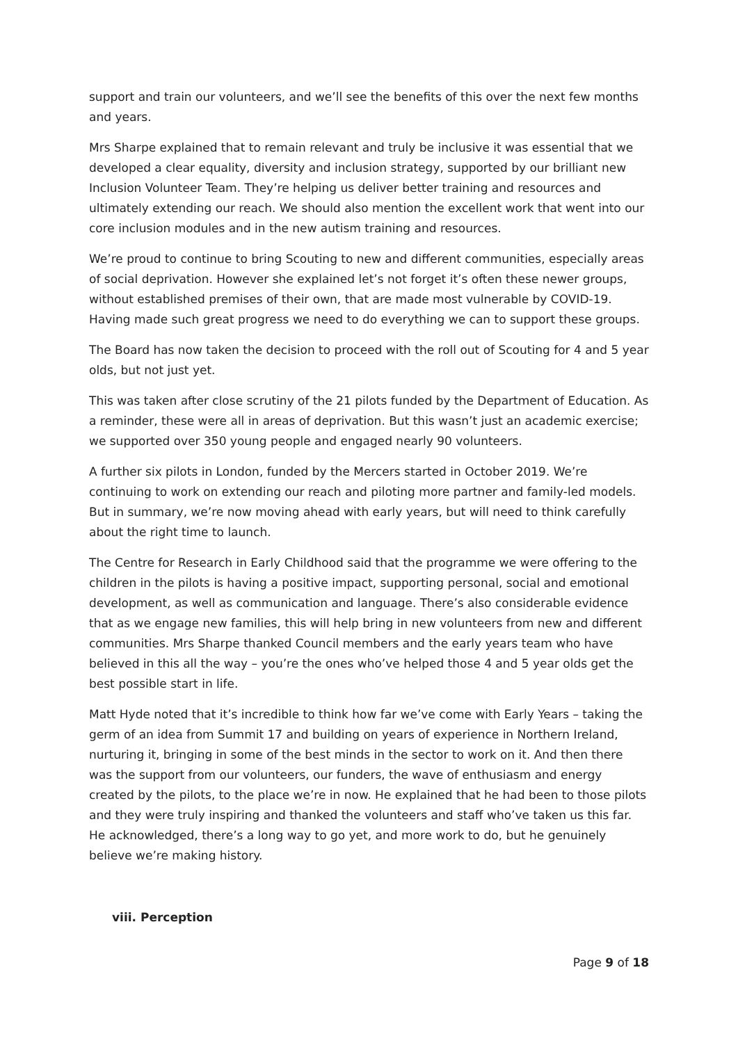support and train our volunteers, and we’ll see the benefits of this over the next few months and years.
Mrs Sharpe explained that to remain relevant and truly be inclusive it was essential that we developed a clear equality, diversity and inclusion strategy, supported by our brilliant new Inclusion Volunteer Team. They’re helping us deliver better training and resources and ultimately extending our reach. We should also mention the excellent work that went into our core inclusion modules and in the new autism training and resources.
We’re proud to continue to bring Scouting to new and different communities, especially areas of social deprivation. However she explained let’s not forget it’s often these newer groups, without established premises of their own, that are made most vulnerable by COVID-19. Having made such great progress we need to do everything we can to support these groups.
The Board has now taken the decision to proceed with the roll out of Scouting for 4 and 5 year olds, but not just yet.
This was taken after close scrutiny of the 21 pilots funded by the Department of Education. As a reminder, these were all in areas of deprivation. But this wasn’t just an academic exercise; we supported over 350 young people and engaged nearly 90 volunteers.
A further six pilots in London, funded by the Mercers started in October 2019. We’re continuing to work on extending our reach and piloting more partner and family-led models. But in summary, we’re now moving ahead with early years, but will need to think carefully about the right time to launch.
The Centre for Research in Early Childhood said that the programme we were offering to the children in the pilots is having a positive impact, supporting personal, social and emotional development, as well as communication and language. There’s also considerable evidence that as we engage new families, this will help bring in new volunteers from new and different communities. Mrs Sharpe thanked Council members and the early years team who have believed in this all the way – you’re the ones who’ve helped those 4 and 5 year olds get the best possible start in life.
Matt Hyde noted that it’s incredible to think how far we’ve come with Early Years – taking the germ of an idea from Summit 17 and building on years of experience in Northern Ireland, nurturing it, bringing in some of the best minds in the sector to work on it. And then there was the support from our volunteers, our funders, the wave of enthusiasm and energy created by the pilots, to the place we’re in now. He explained that he had been to those pilots and they were truly inspiring and thanked the volunteers and staff who’ve taken us this far. He acknowledged, there’s a long way to go yet, and more work to do, but he genuinely believe we’re making history.
viii. Perception
Page 9 of 18